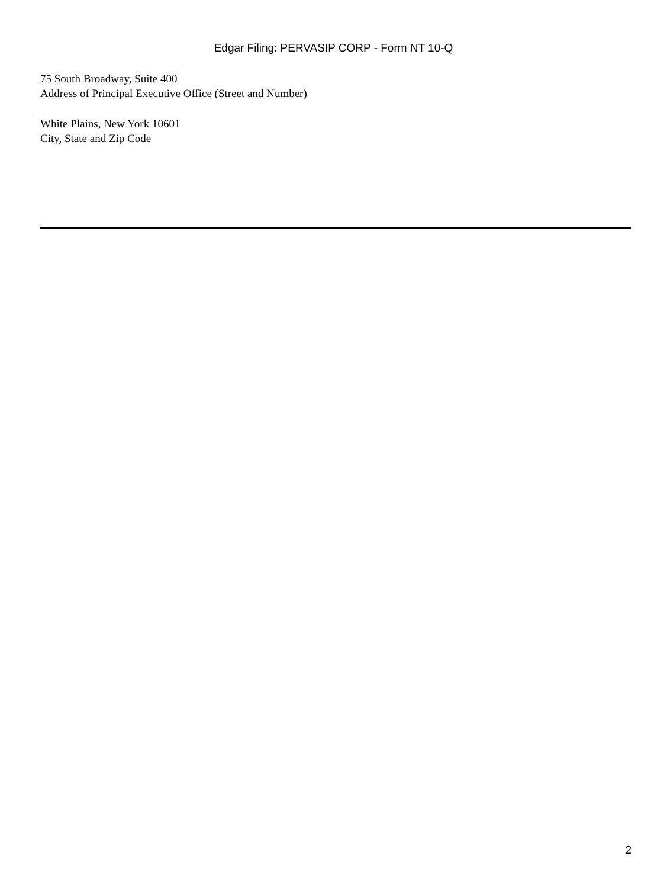Edgar Filing: PERVASIP CORP - Form NT 10-Q
75 South Broadway, Suite 400
Address of Principal Executive Office (Street and Number)
White Plains, New York 10601
City, State and Zip Code
2